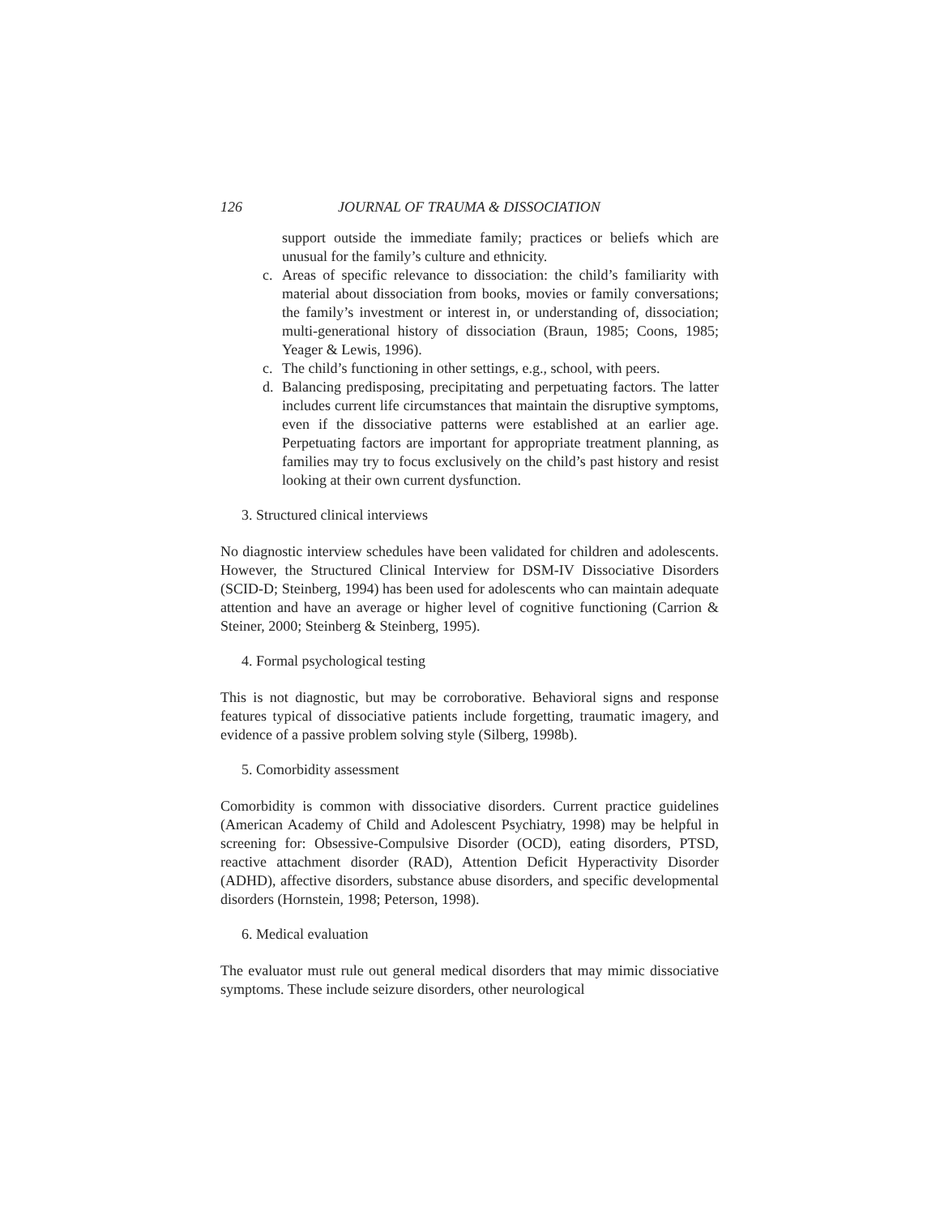126 JOURNAL OF TRAUMA & DISSOCIATION
support outside the immediate family; practices or beliefs which are unusual for the family’s culture and ethnicity.
c. Areas of specific relevance to dissociation: the child’s familiarity with material about dissociation from books, movies or family conversations; the family’s investment or interest in, or understanding of, dissociation; multi-generational history of dissociation (Braun, 1985; Coons, 1985; Yeager & Lewis, 1996).
c. The child’s functioning in other settings, e.g., school, with peers.
d. Balancing predisposing, precipitating and perpetuating factors. The latter includes current life circumstances that maintain the disruptive symptoms, even if the dissociative patterns were established at an earlier age. Perpetuating factors are important for appropriate treatment planning, as families may try to focus exclusively on the child’s past history and resist looking at their own current dysfunction.
3. Structured clinical interviews
No diagnostic interview schedules have been validated for children and adolescents. However, the Structured Clinical Interview for DSM-IV Dissociative Disorders (SCID-D; Steinberg, 1994) has been used for adolescents who can maintain adequate attention and have an average or higher level of cognitive functioning (Carrion & Steiner, 2000; Steinberg & Steinberg, 1995).
4. Formal psychological testing
This is not diagnostic, but may be corroborative. Behavioral signs and response features typical of dissociative patients include forgetting, traumatic imagery, and evidence of a passive problem solving style (Silberg, 1998b).
5. Comorbidity assessment
Comorbidity is common with dissociative disorders. Current practice guidelines (American Academy of Child and Adolescent Psychiatry, 1998) may be helpful in screening for: Obsessive-Compulsive Disorder (OCD), eating disorders, PTSD, reactive attachment disorder (RAD), Attention Deficit Hyperactivity Disorder (ADHD), affective disorders, substance abuse disorders, and specific developmental disorders (Hornstein, 1998; Peterson, 1998).
6. Medical evaluation
The evaluator must rule out general medical disorders that may mimic dissociative symptoms. These include seizure disorders, other neurological